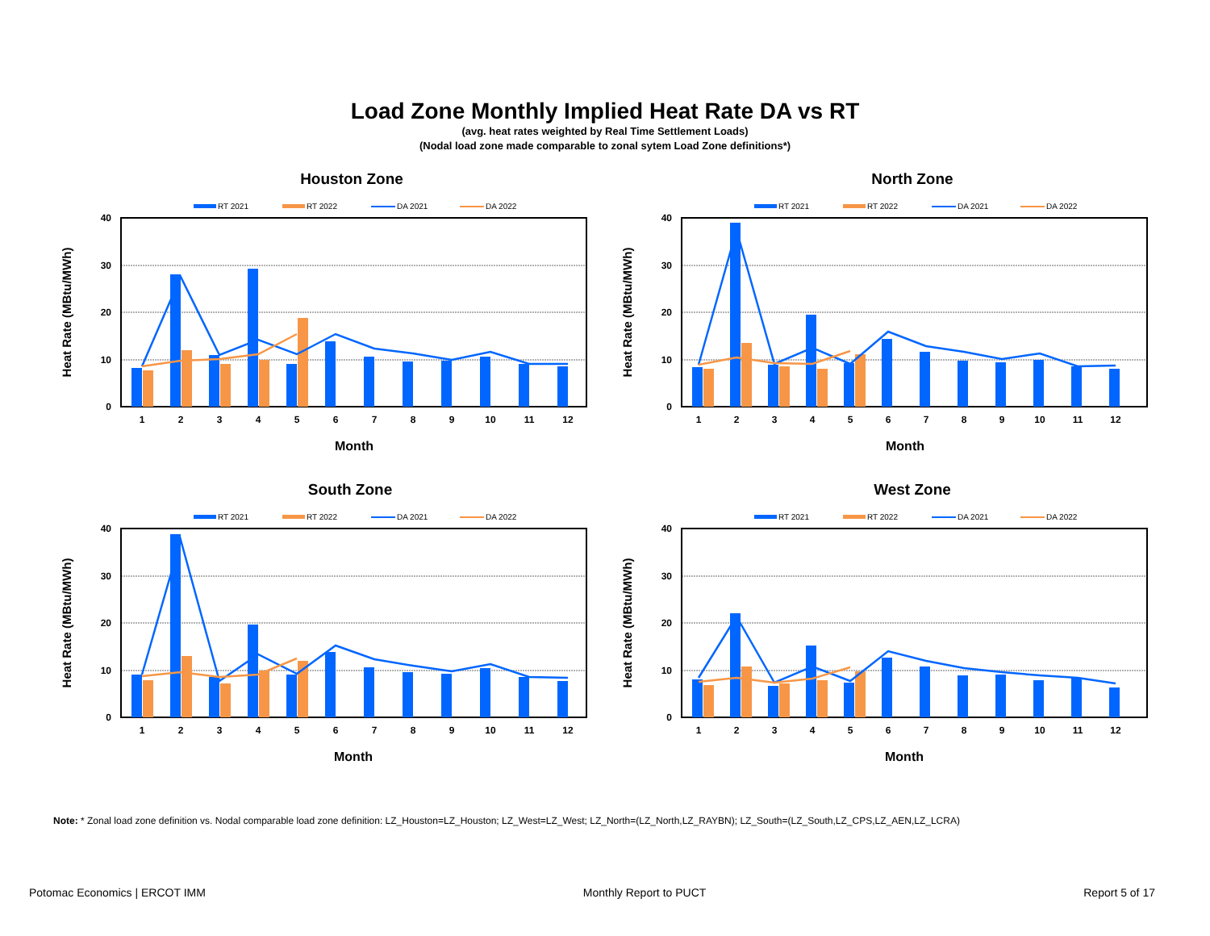Load Zone Monthly Implied Heat Rate DA vs RT
(avg. heat rates weighted by Real Time Settlement Loads)
(Nodal load zone made comparable to zonal sytem Load Zone definitions*)
Houston Zone
RT 2021
RT 2022
DA 2021
DA 2022
40
30
20
10
0
1
2
3
4
5
6
7
8
9
10
11
12
Month
Heat Rate (MBtu/MWh)
North Zone
RT 2021
RT 2022
DA 2021
DA 2022
40
30
20
10
0
1
2
3
4
5
6
7
8
9
10
11
12
Month
Heat Rate (MBtu/MWh)
South Zone
RT 2021
RT 2022
DA 2021
DA 2022
40
30
20
10
0
1
2
3
4
5
6
7
8
9
10
11
12
Month
Heat Rate (MBtu/MWh)
West Zone
RT 2021
RT 2022
DA 2021
DA 2022
40
30
20
10
0
1
2
3
4
5
6
7
8
9
10
11
12
Month
Heat Rate (MBtu/MWh)
Note: * Zonal load zone definition vs. Nodal comparable load zone definition: LZ_Houston=LZ_Houston; LZ_West=LZ_West; LZ_North=(LZ_North,LZ_RAYBN); LZ_South=(LZ_South,LZ_CPS,LZ_AEN,LZ_LCRA)
Potomac Economics | ERCOT IMM Monthly Report to PUCT Report 5 of 17